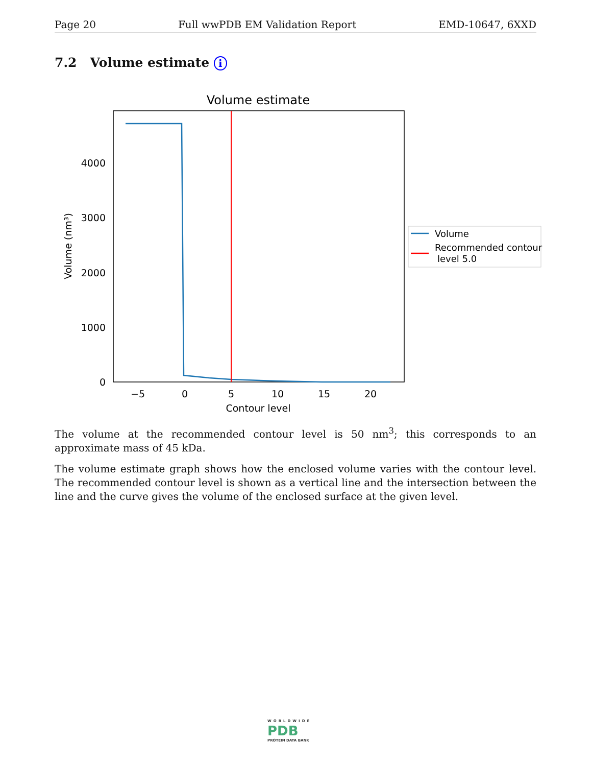Page 20 Full wwPDB EM Validation Report EMD-10647, 6XXD
7.2 Volume estimate i
Volume estimate
0
1000
2000
3000
4000
−5
0
5
10
15
20
Contour level
Volume (nm³)
Volume
Recommended contour
level 5.0
The volume at the recommended contour level is 50 nm<sup>3</sup>; this corresponds to an approximate mass of 45 kDa.
The volume estimate graph shows how the enclosed volume varies with the contour level. The recommended contour level is shown as a vertical line and the intersection between the line and the curve gives the volume of the enclosed surface at the given level.
WORLDWIDE
PDB
PROTEIN DATA BANK